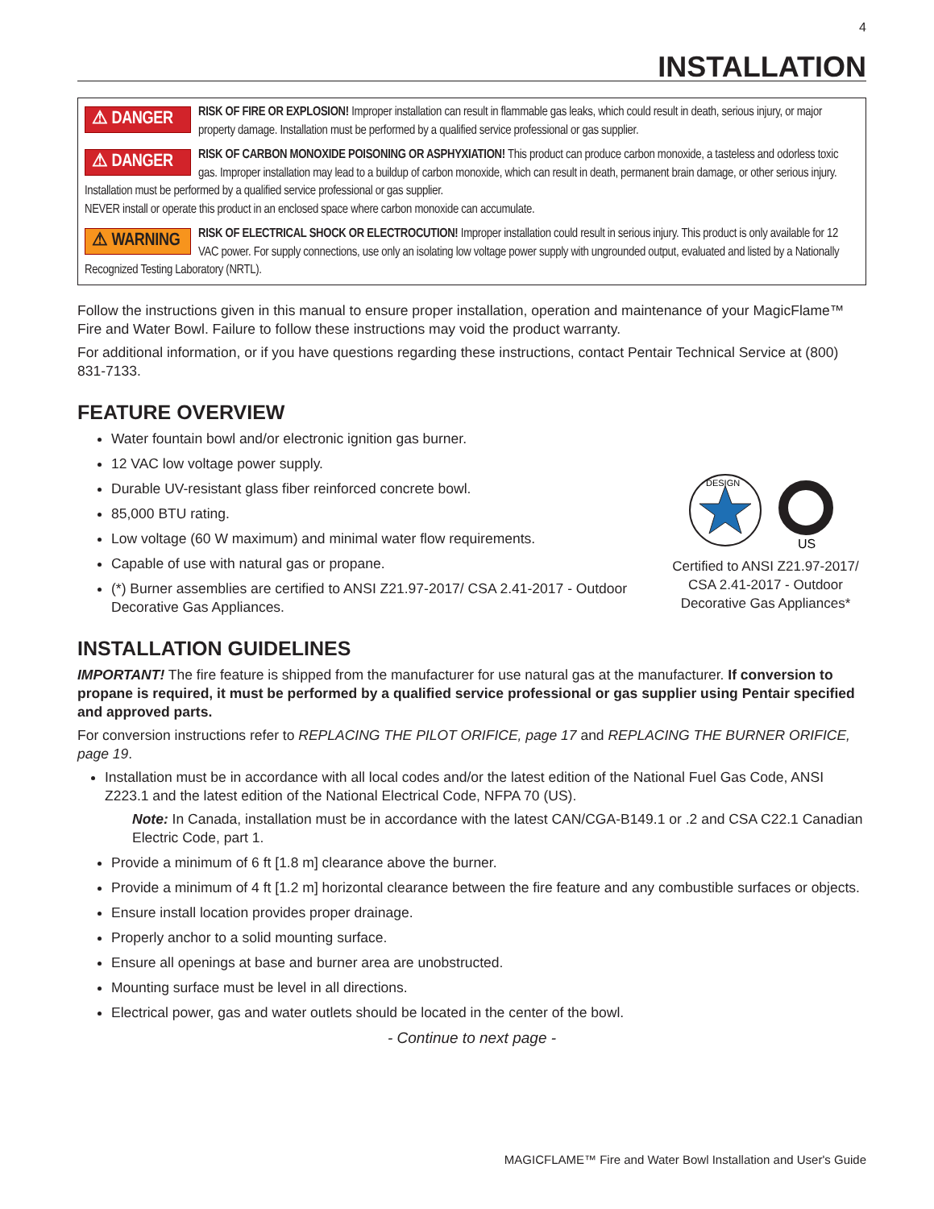4
INSTALLATION
⚠ DANGER RISK OF FIRE OR EXPLOSION! Improper installation can result in flammable gas leaks, which could result in death, serious injury, or major property damage. Installation must be performed by a qualified service professional or gas supplier.
⚠ DANGER RISK OF CARBON MONOXIDE POISONING OR ASPHYXIATION! This product can produce carbon monoxide, a tasteless and odorless toxic gas. Improper installation may lead to a buildup of carbon monoxide, which can result in death, permanent brain damage, or other serious injury. Installation must be performed by a qualified service professional or gas supplier.
NEVER install or operate this product in an enclosed space where carbon monoxide can accumulate.
⚠ WARNING RISK OF ELECTRICAL SHOCK OR ELECTROCUTION! Improper installation could result in serious injury. This product is only available for 12 VAC power. For supply connections, use only an isolating low voltage power supply with ungrounded output, evaluated and listed by a Nationally Recognized Testing Laboratory (NRTL).
Follow the instructions given in this manual to ensure proper installation, operation and maintenance of your MagicFlame™ Fire and Water Bowl. Failure to follow these instructions may void the product warranty.
For additional information, or if you have questions regarding these instructions, contact Pentair Technical Service at (800) 831-7133.
FEATURE OVERVIEW
DESIGN
US
Certified to ANSI Z21.97-2017/ CSA 2.41-2017 - Outdoor Decorative Gas Appliances*
Water fountain bowl and/or electronic ignition gas burner.
12 VAC low voltage power supply.
Durable UV-resistant glass fiber reinforced concrete bowl.
85,000 BTU rating.
Low voltage (60 W maximum) and minimal water flow requirements.
Capable of use with natural gas or propane.
(*) Burner assemblies are certified to ANSI Z21.97-2017/ CSA 2.41-2017 - Outdoor Decorative Gas Appliances.
INSTALLATION GUIDELINES
IMPORTANT! The fire feature is shipped from the manufacturer for use natural gas at the manufacturer. If conversion to propane is required, it must be performed by a qualified service professional or gas supplier using Pentair specified and approved parts.
For conversion instructions refer to REPLACING THE PILOT ORIFICE, page 17 and REPLACING THE BURNER ORIFICE, page 19.
Installation must be in accordance with all local codes and/or the latest edition of the National Fuel Gas Code, ANSI Z223.1 and the latest edition of the National Electrical Code, NFPA 70 (US).
Note: In Canada, installation must be in accordance with the latest CAN/CGA-B149.1 or .2 and CSA C22.1 Canadian Electric Code, part 1.
Provide a minimum of 6 ft [1.8 m] clearance above the burner.
Provide a minimum of 4 ft [1.2 m] horizontal clearance between the fire feature and any combustible surfaces or objects.
Ensure install location provides proper drainage.
Properly anchor to a solid mounting surface.
Ensure all openings at base and burner area are unobstructed.
Mounting surface must be level in all directions.
Electrical power, gas and water outlets should be located in the center of the bowl.
- Continue to next page -
MAGICFLAME™ Fire and Water Bowl Installation and User's Guide